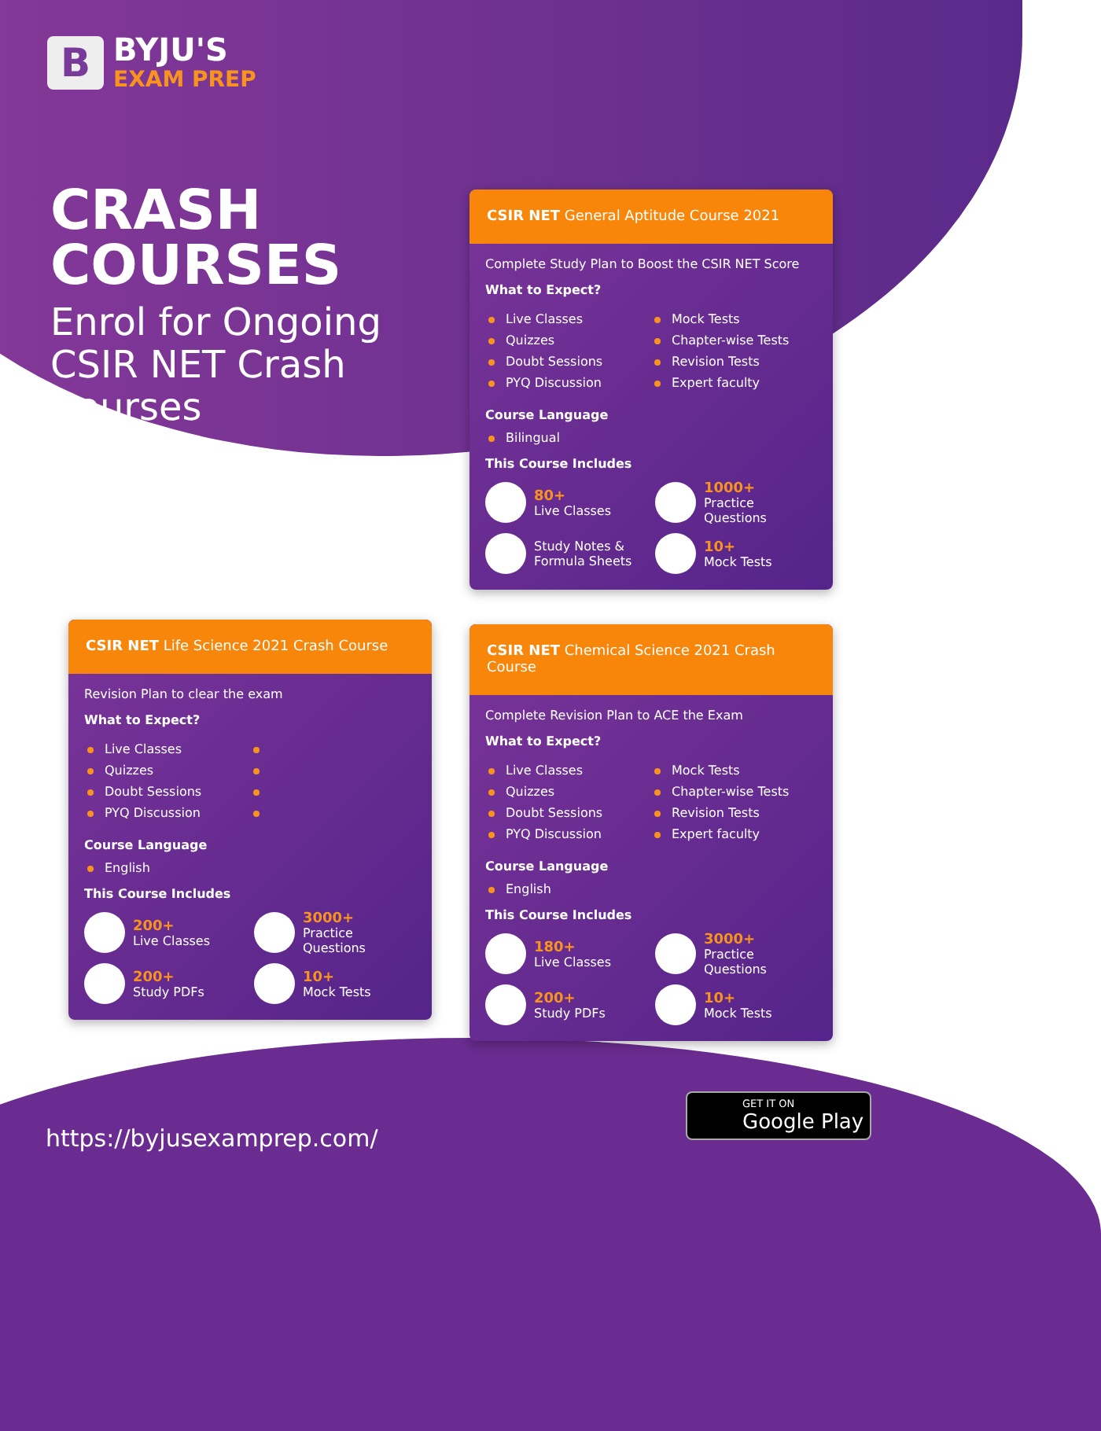B
BYJU'S
EXAM PREP
CRASH COURSES
Enrol for Ongoing CSIR NET Crash Courses
CSIR NET General Aptitude Course 2021
Complete Study Plan to Boost the CSIR NET Score
What to Expect?
Live Classes
Quizzes
Doubt Sessions
PYQ Discussion
Mock Tests
Chapter-wise Tests
Revision Tests
Expert faculty
Course Language
Bilingual
This Course Includes
80+
Live Classes
1000+
Practice Questions
Study Notes &
Formula Sheets
10+
Mock Tests
CSIR NET Life Science 2021 Crash Course
Revision Plan to clear the exam
What to Expect?
Live Classes
Quizzes
Doubt Sessions
PYQ Discussion
Course Language
English
This Course Includes
200+
Live Classes
3000+
Practice Questions
200+
Study PDFs
10+
Mock Tests
CSIR NET Chemical Science 2021 Crash Course
Complete Revision Plan to ACE the Exam
What to Expect?
Live Classes
Quizzes
Doubt Sessions
PYQ Discussion
Mock Tests
Chapter-wise Tests
Revision Tests
Expert faculty
Course Language
English
This Course Includes
180+
Live Classes
3000+
Practice Questions
200+
Study PDFs
10+
Mock Tests
https://byjusexamprep.com/
GET IT ON
Google Play